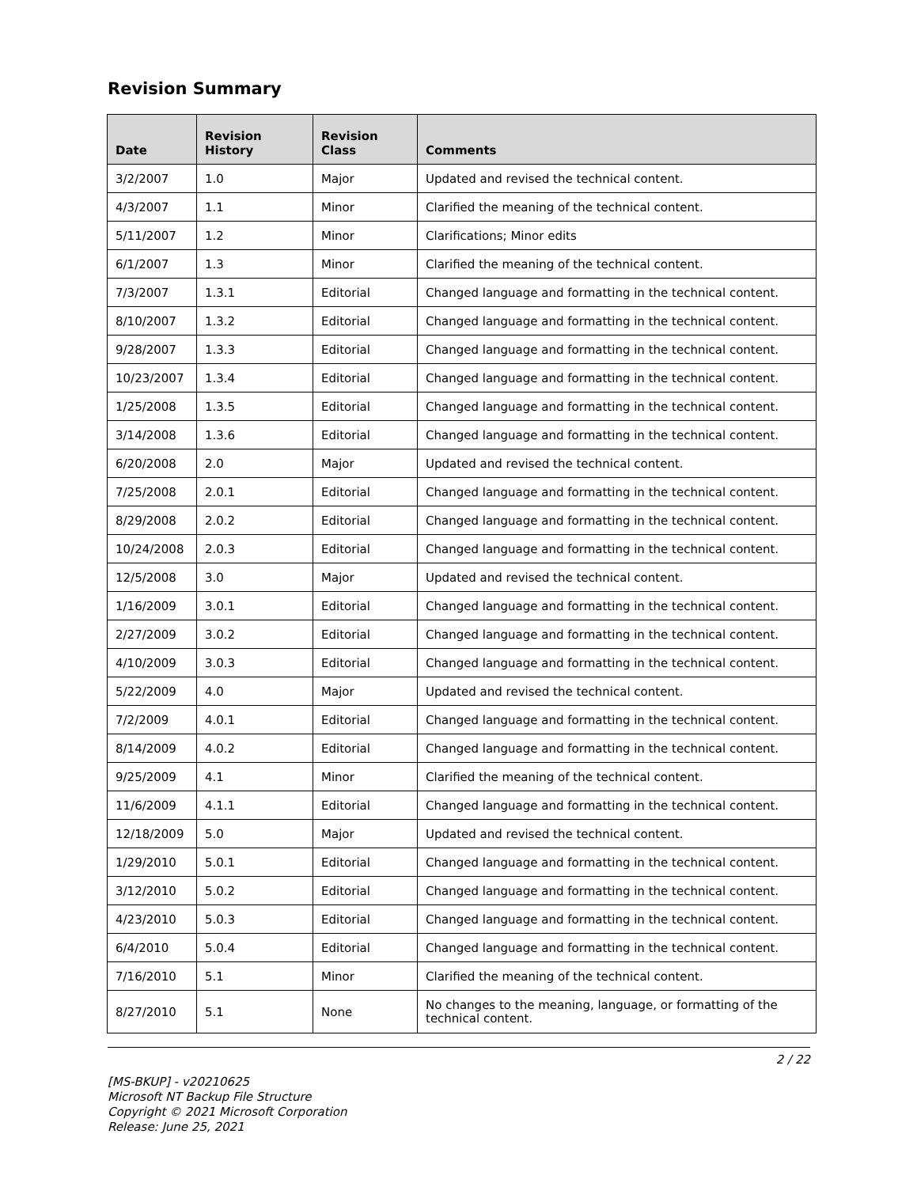Revision Summary
| Date | Revision History | Revision Class | Comments |
| --- | --- | --- | --- |
| 3/2/2007 | 1.0 | Major | Updated and revised the technical content. |
| 4/3/2007 | 1.1 | Minor | Clarified the meaning of the technical content. |
| 5/11/2007 | 1.2 | Minor | Clarifications; Minor edits |
| 6/1/2007 | 1.3 | Minor | Clarified the meaning of the technical content. |
| 7/3/2007 | 1.3.1 | Editorial | Changed language and formatting in the technical content. |
| 8/10/2007 | 1.3.2 | Editorial | Changed language and formatting in the technical content. |
| 9/28/2007 | 1.3.3 | Editorial | Changed language and formatting in the technical content. |
| 10/23/2007 | 1.3.4 | Editorial | Changed language and formatting in the technical content. |
| 1/25/2008 | 1.3.5 | Editorial | Changed language and formatting in the technical content. |
| 3/14/2008 | 1.3.6 | Editorial | Changed language and formatting in the technical content. |
| 6/20/2008 | 2.0 | Major | Updated and revised the technical content. |
| 7/25/2008 | 2.0.1 | Editorial | Changed language and formatting in the technical content. |
| 8/29/2008 | 2.0.2 | Editorial | Changed language and formatting in the technical content. |
| 10/24/2008 | 2.0.3 | Editorial | Changed language and formatting in the technical content. |
| 12/5/2008 | 3.0 | Major | Updated and revised the technical content. |
| 1/16/2009 | 3.0.1 | Editorial | Changed language and formatting in the technical content. |
| 2/27/2009 | 3.0.2 | Editorial | Changed language and formatting in the technical content. |
| 4/10/2009 | 3.0.3 | Editorial | Changed language and formatting in the technical content. |
| 5/22/2009 | 4.0 | Major | Updated and revised the technical content. |
| 7/2/2009 | 4.0.1 | Editorial | Changed language and formatting in the technical content. |
| 8/14/2009 | 4.0.2 | Editorial | Changed language and formatting in the technical content. |
| 9/25/2009 | 4.1 | Minor | Clarified the meaning of the technical content. |
| 11/6/2009 | 4.1.1 | Editorial | Changed language and formatting in the technical content. |
| 12/18/2009 | 5.0 | Major | Updated and revised the technical content. |
| 1/29/2010 | 5.0.1 | Editorial | Changed language and formatting in the technical content. |
| 3/12/2010 | 5.0.2 | Editorial | Changed language and formatting in the technical content. |
| 4/23/2010 | 5.0.3 | Editorial | Changed language and formatting in the technical content. |
| 6/4/2010 | 5.0.4 | Editorial | Changed language and formatting in the technical content. |
| 7/16/2010 | 5.1 | Minor | Clarified the meaning of the technical content. |
| 8/27/2010 | 5.1 | None | No changes to the meaning, language, or formatting of the technical content. |
2 / 22
[MS-BKUP] - v20210625
Microsoft NT Backup File Structure
Copyright © 2021 Microsoft Corporation
Release: June 25, 2021